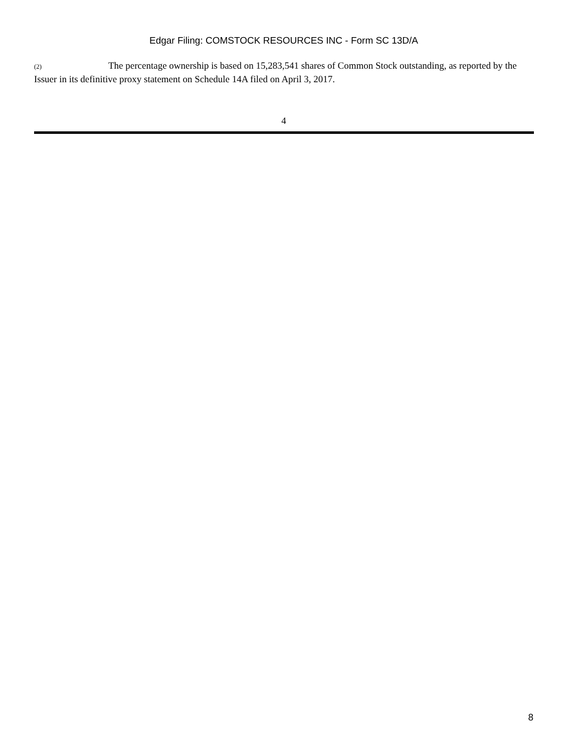Edgar Filing: COMSTOCK RESOURCES INC - Form SC 13D/A
(2) The percentage ownership is based on 15,283,541 shares of Common Stock outstanding, as reported by the Issuer in its definitive proxy statement on Schedule 14A filed on April 3, 2017.
4
8